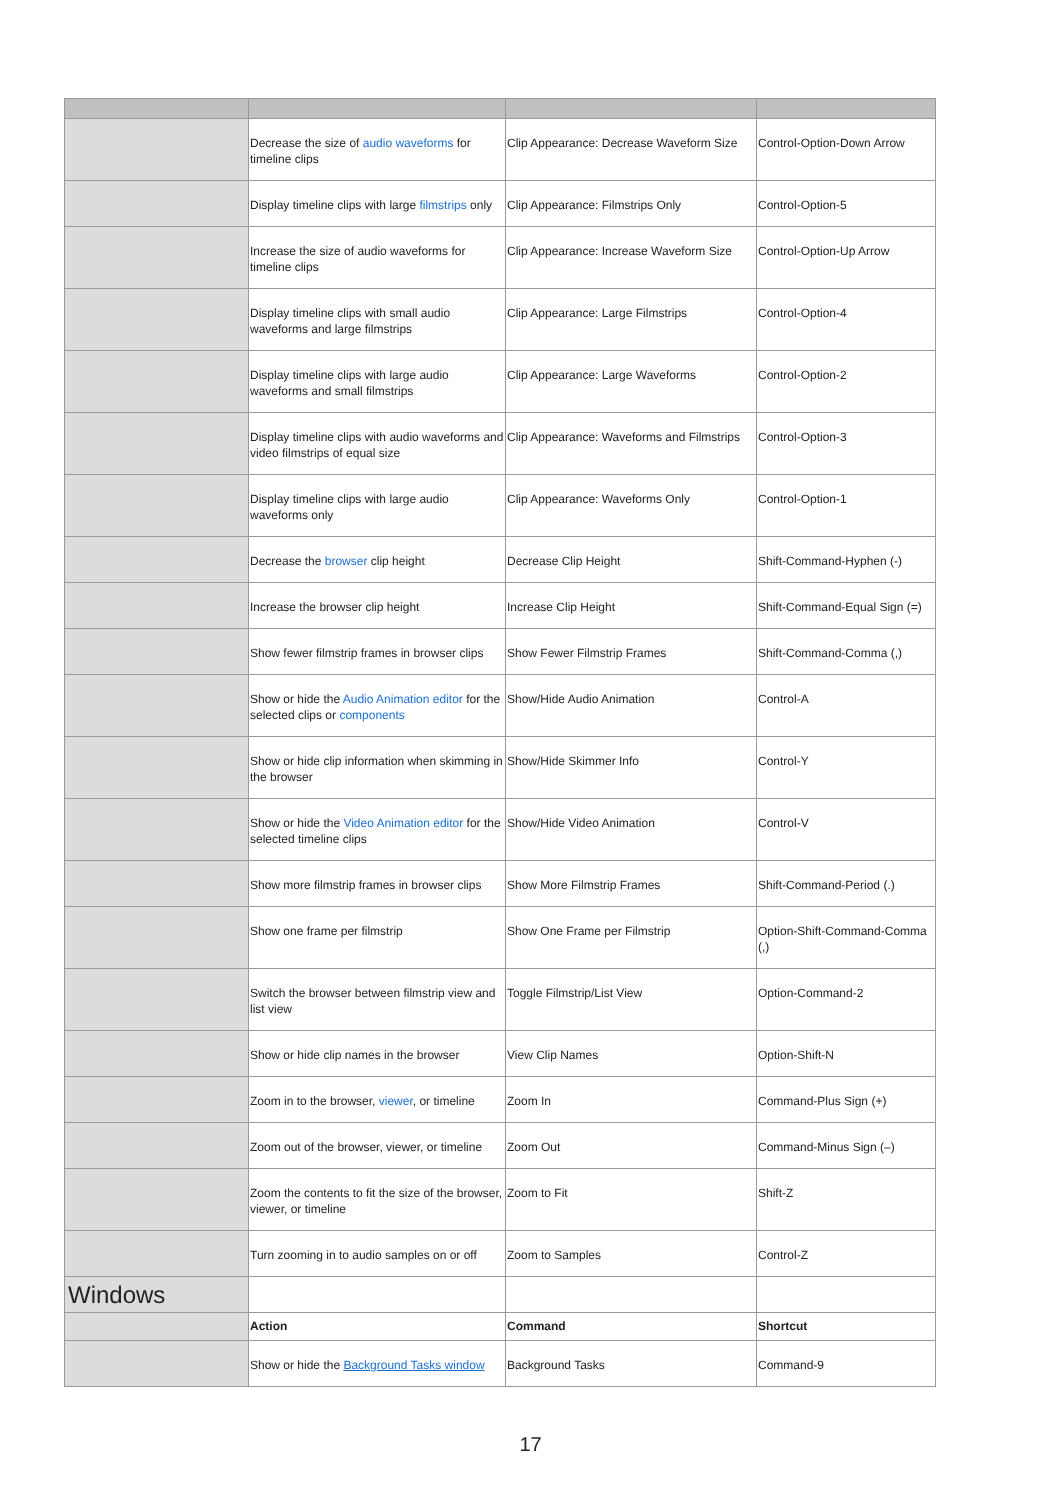| | Decrease the size of audio waveforms for timeline clips | Clip Appearance: Decrease Waveform Size | Control-Option-Down Arrow |
| | Display timeline clips with large filmstrips only | Clip Appearance: Filmstrips Only | Control-Option-5 |
| | Increase the size of audio waveforms for timeline clips | Clip Appearance: Increase Waveform Size | Control-Option-Up Arrow |
| | Display timeline clips with small audio waveforms and large filmstrips | Clip Appearance: Large Filmstrips | Control-Option-4 |
| | Display timeline clips with large audio waveforms and small filmstrips | Clip Appearance: Large Waveforms | Control-Option-2 |
| | Display timeline clips with audio waveforms and video filmstrips of equal size | Clip Appearance: Waveforms and Filmstrips | Control-Option-3 |
| | Display timeline clips with large audio waveforms only | Clip Appearance: Waveforms Only | Control-Option-1 |
| | Decrease the browser clip height | Decrease Clip Height | Shift-Command-Hyphen (-) |
| | Increase the browser clip height | Increase Clip Height | Shift-Command-Equal Sign (=) |
| | Show fewer filmstrip frames in browser clips | Show Fewer Filmstrip Frames | Shift-Command-Comma (,) |
| | Show or hide the Audio Animation editor for the selected clips or components | Show/Hide Audio Animation | Control-A |
| | Show or hide clip information when skimming in the browser | Show/Hide Skimmer Info | Control-Y |
| | Show or hide the Video Animation editor for the selected timeline clips | Show/Hide Video Animation | Control-V |
| | Show more filmstrip frames in browser clips | Show More Filmstrip Frames | Shift-Command-Period (.) |
| | Show one frame per filmstrip | Show One Frame per Filmstrip | Option-Shift-Command-Comma (,) |
| | Switch the browser between filmstrip view and list view | Toggle Filmstrip/List View | Option-Command-2 |
| | Show or hide clip names in the browser | View Clip Names | Option-Shift-N |
| | Zoom in to the browser, viewer , or timeline | Zoom In | Command-Plus Sign (+) |
| | Zoom out of the browser, viewer, or timeline | Zoom Out | Command-Minus Sign (–) |
| | Zoom the contents to fit the size of the browser, viewer, or timeline | Zoom to Fit | Shift-Z |
| | Turn zooming in to audio samples on or off | Zoom to Samples | Control-Z |
| Windows | | | |
| | Action | Command | Shortcut |
| | Show or hide the Background Tasks window | Background Tasks | Command-9 |
17